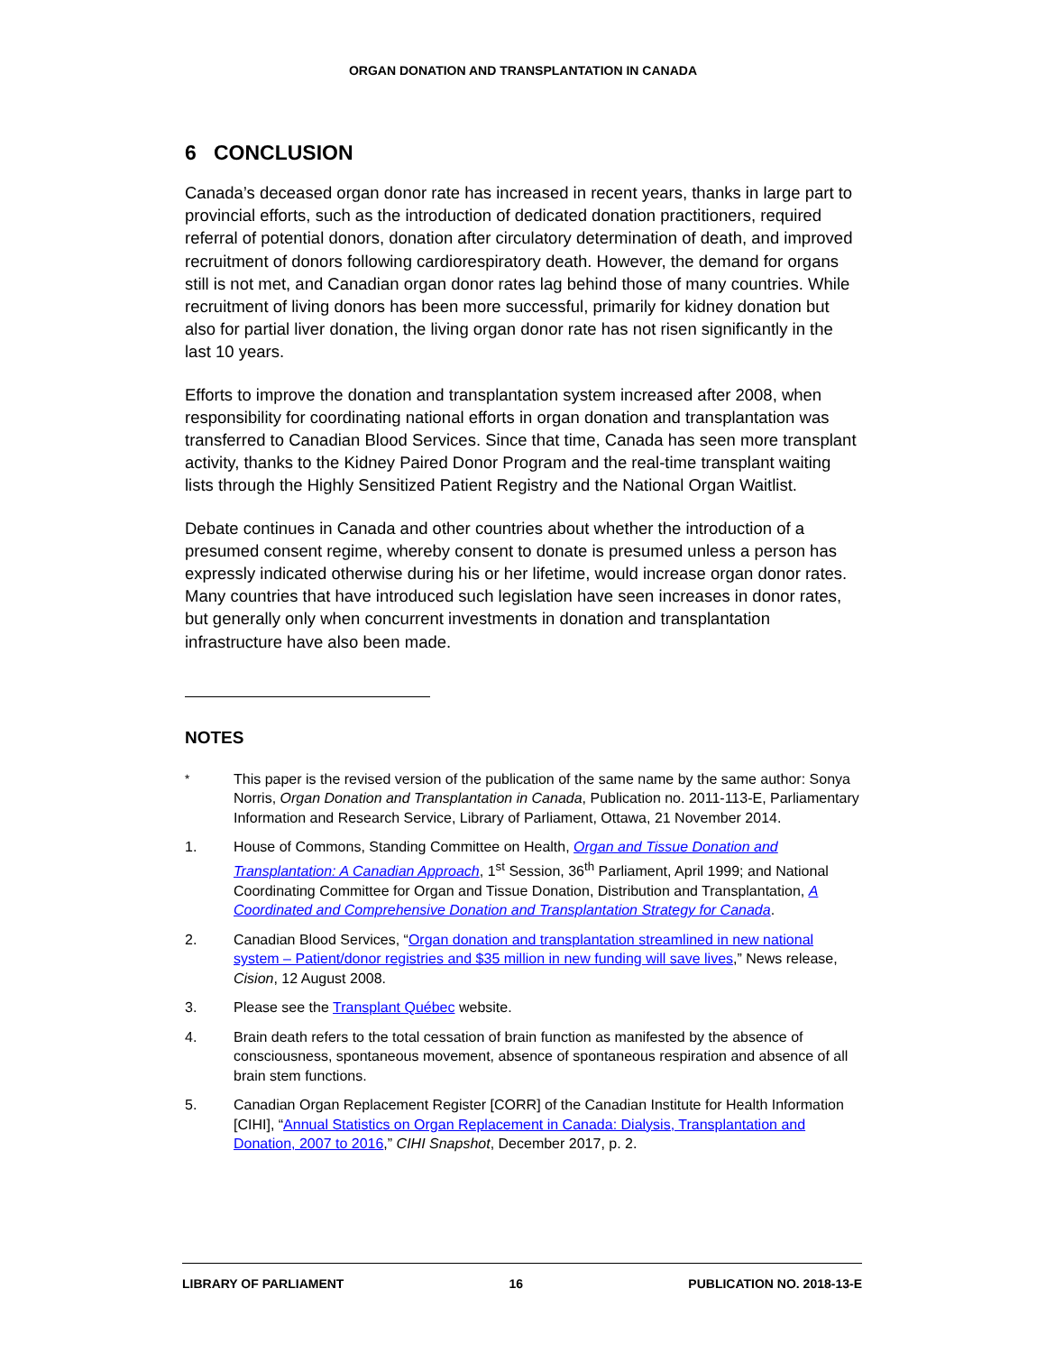ORGAN DONATION AND TRANSPLANTATION IN CANADA
6 CONCLUSION
Canada’s deceased organ donor rate has increased in recent years, thanks in large part to provincial efforts, such as the introduction of dedicated donation practitioners, required referral of potential donors, donation after circulatory determination of death, and improved recruitment of donors following cardiorespiratory death. However, the demand for organs still is not met, and Canadian organ donor rates lag behind those of many countries. While recruitment of living donors has been more successful, primarily for kidney donation but also for partial liver donation, the living organ donor rate has not risen significantly in the last 10 years.
Efforts to improve the donation and transplantation system increased after 2008, when responsibility for coordinating national efforts in organ donation and transplantation was transferred to Canadian Blood Services. Since that time, Canada has seen more transplant activity, thanks to the Kidney Paired Donor Program and the real-time transplant waiting lists through the Highly Sensitized Patient Registry and the National Organ Waitlist.
Debate continues in Canada and other countries about whether the introduction of a presumed consent regime, whereby consent to donate is presumed unless a person has expressly indicated otherwise during his or her lifetime, would increase organ donor rates. Many countries that have introduced such legislation have seen increases in donor rates, but generally only when concurrent investments in donation and transplantation infrastructure have also been made.
NOTES
<sup>*</sup> This paper is the revised version of the publication of the same name by the same author: Sonya Norris, Organ Donation and Transplantation in Canada, Publication no. 2011-113-E, Parliamentary Information and Research Service, Library of Parliament, Ottawa, 21 November 2014.
1. House of Commons, Standing Committee on Health, Organ and Tissue Donation and Transplantation: A Canadian Approach, 1<sup>st</sup> Session, 36<sup>th</sup> Parliament, April 1999; and National Coordinating Committee for Organ and Tissue Donation, Distribution and Transplantation, A Coordinated and Comprehensive Donation and Transplantation Strategy for Canada.
2. Canadian Blood Services, “Organ donation and transplantation streamlined in new national system – Patient/donor registries and $35 million in new funding will save lives,” News release, Cision, 12 August 2008.
3. Please see the Transplant Québec website.
4. Brain death refers to the total cessation of brain function as manifested by the absence of consciousness, spontaneous movement, absence of spontaneous respiration and absence of all brain stem functions.
5. Canadian Organ Replacement Register [CORR] of the Canadian Institute for Health Information [CIHI], “Annual Statistics on Organ Replacement in Canada: Dialysis, Transplantation and Donation, 2007 to 2016,” CIHI Snapshot, December 2017, p. 2.
LIBRARY OF PARLIAMENT 16 PUBLICATION NO. 2018-13-E